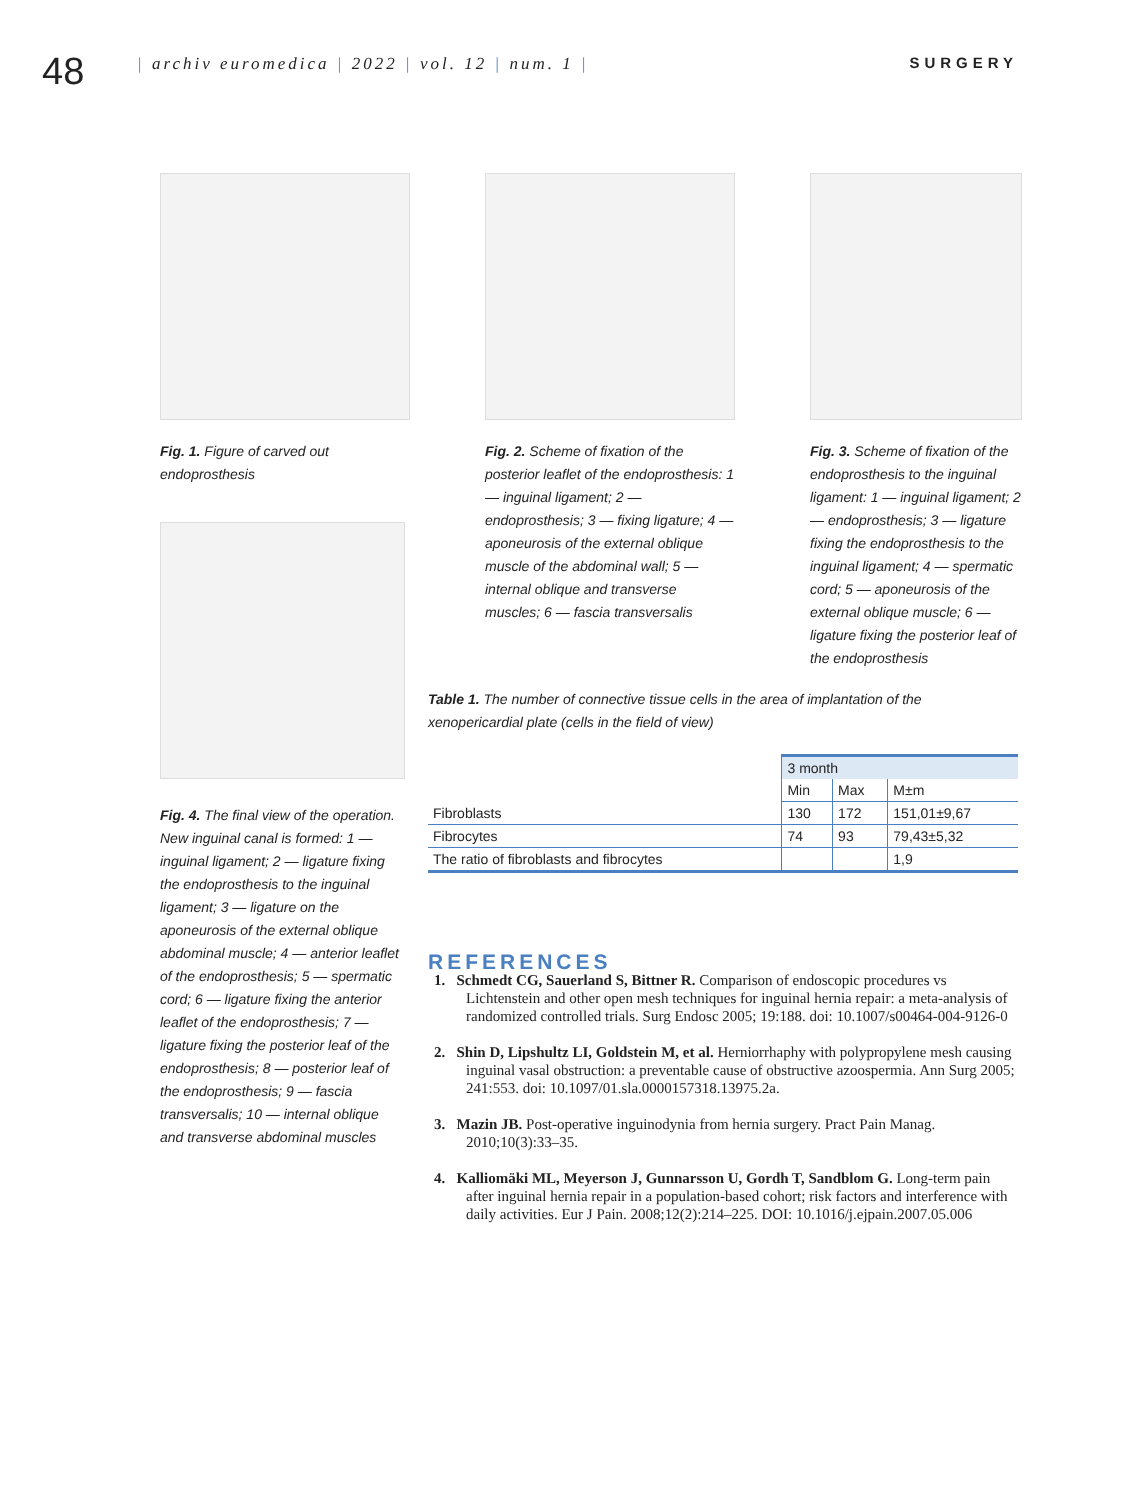48
| archiv euromedica | 2022 | vol. 12 | num. 1 |
SURGERY
Fig. 1. Figure of carved out endoprosthesis
Fig. 2. Scheme of fixation of the posterior leaflet of the endoprosthesis: 1 — inguinal ligament; 2 — endoprosthesis; 3 — fixing ligature; 4 — aponeurosis of the external oblique muscle of the abdominal wall; 5 — internal oblique and transverse muscles; 6 — fascia transversalis
Fig. 3. Scheme of fixation of the endoprosthesis to the inguinal ligament: 1 — inguinal ligament; 2 — endoprosthesis; 3 — ligature fixing the endoprosthesis to the inguinal ligament; 4 — spermatic cord; 5 — aponeurosis of the external oblique muscle; 6 — ligature fixing the posterior leaf of the endoprosthesis
Fig. 4. The final view of the operation. New inguinal canal is formed: 1 — inguinal ligament; 2 — ligature fixing the endoprosthesis to the inguinal ligament; 3 — ligature on the aponeurosis of the external oblique abdominal muscle; 4 — anterior leaflet of the endoprosthesis; 5 — spermatic cord; 6 — ligature fixing the anterior leaflet of the endoprosthesis; 7 — ligature fixing the posterior leaf of the endoprosthesis; 8 — posterior leaf of the endoprosthesis; 9 — fascia transversalis; 10 — internal oblique and transverse abdominal muscles
Table 1. The number of connective tissue cells in the area of implantation of the xenopericardial plate (cells in the field of view)
| | 3 month | | |
| | Min | Max | M±m |
| Fibroblasts | 130 | 172 | 151,01±9,67 |
| Fibrocytes | 74 | 93 | 79,43±5,32 |
| The ratio of fibroblasts and fibrocytes | | | 1,9 |
REFERENCES
1. Schmedt CG, Sauerland S, Bittner R. Comparison of endoscopic procedures vs Lichtenstein and other open mesh techniques for inguinal hernia repair: a meta-analysis of randomized controlled trials. Surg Endosc 2005; 19:188. doi: 10.1007/s00464-004-9126-0
2. Shin D, Lipshultz LI, Goldstein M, et al. Herniorrhaphy with polypropylene mesh causing inguinal vasal obstruction: a preventable cause of obstructive azoospermia. Ann Surg 2005; 241:553. doi: 10.1097/01.sla.0000157318.13975.2a.
3. Mazin JB. Post-operative inguinodynia from hernia surgery. Pract Pain Manag. 2010;10(3):33–35.
4. Kalliomäki ML, Meyerson J, Gunnarsson U, Gordh T, Sandblom G. Long-term pain after inguinal hernia repair in a population-based cohort; risk factors and interference with daily activities. Eur J Pain. 2008;12(2):214–225. DOI: 10.1016/j.ejpain.2007.05.006